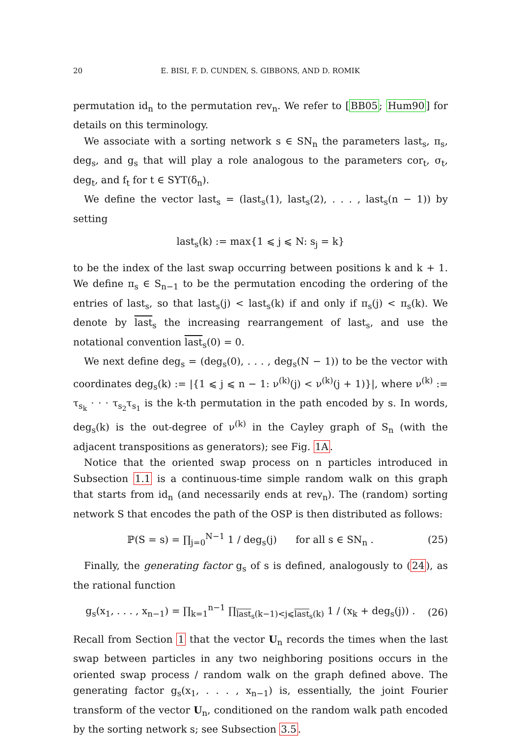20 E. BISI, F. D. CUNDEN, S. GIBBONS, AND D. ROMIK
permutation id<sub>n</sub> to the permutation rev<sub>n</sub>. We refer to [BB05; Hum90] for details on this terminology.
We associate with a sorting network s ∈ SN<sub>n</sub> the parameters last<sub>s</sub>, π<sub>s</sub>, deg<sub>s</sub>, and g<sub>s</sub> that will play a role analogous to the parameters cor<sub>t</sub>, σ<sub>t</sub>, deg<sub>t</sub>, and f<sub>t</sub> for t ∈ SYT(δ<sub>n</sub>).
We define the vector last<sub>s</sub> = (last<sub>s</sub>(1), last<sub>s</sub>(2), . . . , last<sub>s</sub>(n − 1)) by setting
last<sub>s</sub>(k) := max{1 ⩽ j ⩽ N: s<sub>j</sub> = k}
to be the index of the last swap occurring between positions k and k + 1. We define π<sub>s</sub> ∈ S<sub>n−1</sub> to be the permutation encoding the ordering of the entries of last<sub>s</sub>, so that last<sub>s</sub>(j) < last<sub>s</sub>(k) if and only if π<sub>s</sub>(j) < π<sub>s</sub>(k). We denote by last<sub>s</sub> the increasing rearrangement of last<sub>s</sub>, and use the notational convention last<sub>s</sub>(0) = 0.
We next define deg<sub>s</sub> = (deg<sub>s</sub>(0), . . . , deg<sub>s</sub>(N − 1)) to be the vector with coordinates deg<sub>s</sub>(k) := |{1 ⩽ j ⩽ n − 1: ν<sup>(k)</sup>(j) < ν<sup>(k)</sup>(j + 1)}|, where ν<sup>(k)</sup> := τ<sub>s<sub>k</sub></sub> · · · τ<sub>s<sub>2</sub></sub>τ<sub>s<sub>1</sub></sub> is the k-th permutation in the path encoded by s. In words, deg<sub>s</sub>(k) is the out-degree of ν<sup>(k)</sup> in the Cayley graph of S<sub>n</sub> (with the adjacent transpositions as generators); see Fig. 1A.
Notice that the oriented swap process on n particles introduced in Subsection 1.1 is a continuous-time simple random walk on this graph that starts from id<sub>n</sub> (and necessarily ends at rev<sub>n</sub>). The (random) sorting network S that encodes the path of the OSP is then distributed as follows:
ℙ(S = s) = ∏<sub>j=0</sub><sup>N−1</sup> 1 / deg<sub>s</sub>(j) for all s ∈ SN<sub>n</sub> . (25)
Finally, the generating factor g<sub>s</sub> of s is defined, analogously to (24), as the rational function
g<sub>s</sub>(x<sub>1</sub>, . . . , x<sub>n−1</sub>) = ∏<sub>k=1</sub><sup>n−1</sup> ∏<sub>last<sub>s</sub>(k−1)<j⩽last<sub>s</sub>(k)</sub> 1 / (x<sub>k</sub> + deg<sub>s</sub>(j)) . (26)
Recall from Section 1 that the vector U<sub>n</sub> records the times when the last swap between particles in any two neighboring positions occurs in the oriented swap process / random walk on the graph defined above. The generating factor g<sub>s</sub>(x<sub>1</sub>, . . . , x<sub>n−1</sub>) is, essentially, the joint Fourier transform of the vector U<sub>n</sub>, conditioned on the random walk path encoded by the sorting network s; see Subsection 3.5.